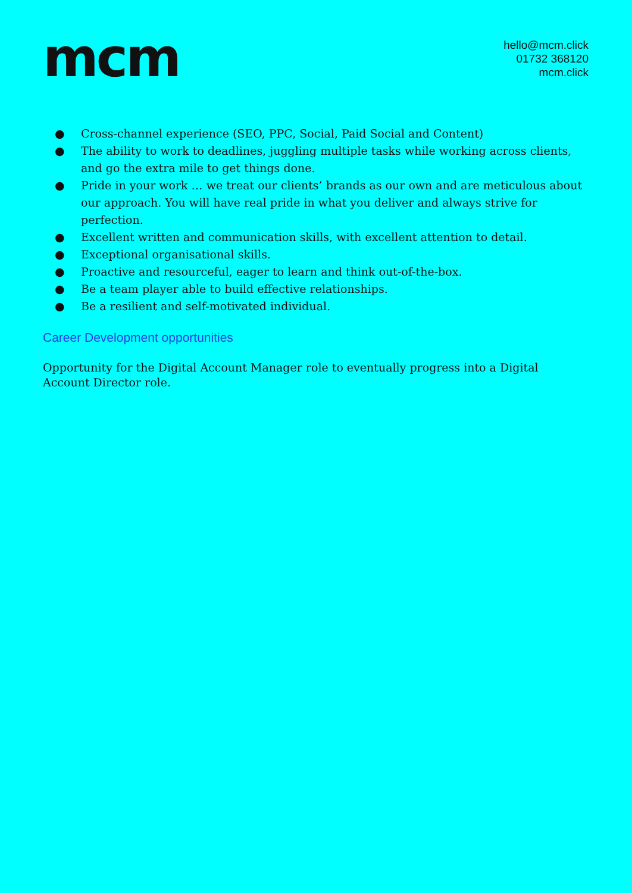mcm
hello@mcm.click
01732 368120
mcm.click
● Cross-channel experience (SEO, PPC, Social, Paid Social and Content)
● The ability to work to deadlines, juggling multiple tasks while working across clients, and go the extra mile to get things done.
● Pride in your work … we treat our clients’ brands as our own and are meticulous about our approach. You will have real pride in what you deliver and always strive for perfection.
● Excellent written and communication skills, with excellent attention to detail.
● Exceptional organisational skills.
● Proactive and resourceful, eager to learn and think out-of-the-box.
● Be a team player able to build effective relationships.
● Be a resilient and self-motivated individual.
Career Development opportunities
Opportunity for the Digital Account Manager role to eventually progress into a Digital Account Director role.